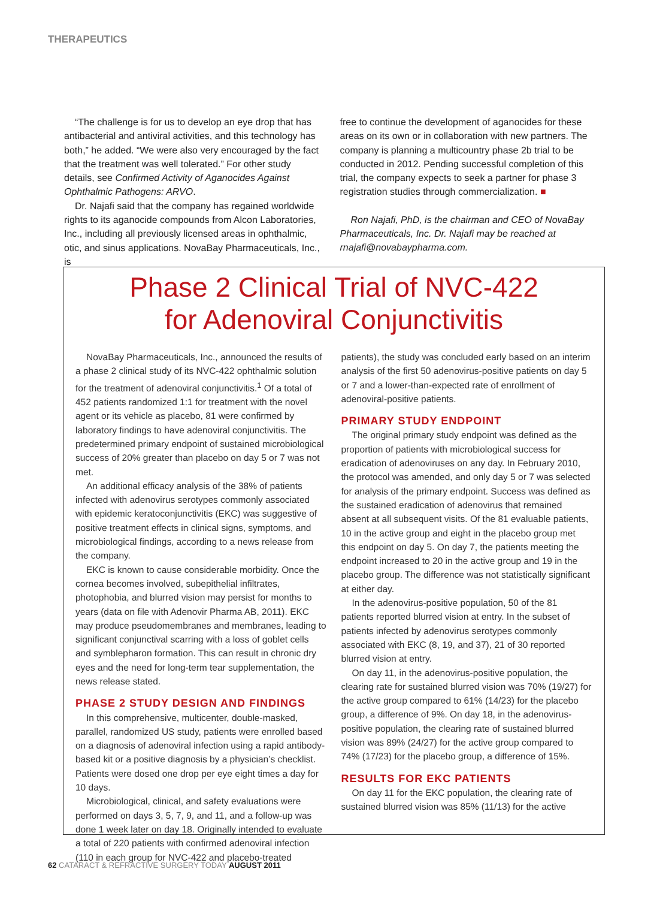THERAPEUTICS
“The challenge is for us to develop an eye drop that has antibacterial and antiviral activities, and this technology has both,” he added. “We were also very encouraged by the fact that the treatment was well tolerated.” For other study details, see Confirmed Activity of Aganocides Against Ophthalmic Pathogens: ARVO.
Dr. Najafi said that the company has regained worldwide rights to its aganocide compounds from Alcon Laboratories, Inc., including all previously licensed areas in ophthalmic, otic, and sinus applications. NovaBay Pharmaceuticals, Inc., is
free to continue the development of aganocides for these areas on its own or in collaboration with new partners. The company is planning a multicountry phase 2b trial to be conducted in 2012. Pending successful completion of this trial, the company expects to seek a partner for phase 3 registration studies through commercialization. ■
Ron Najafi, PhD, is the chairman and CEO of NovaBay Pharmaceuticals, Inc. Dr. Najafi may be reached at rnajafi@novabaypharma.com.
Phase 2 Clinical Trial of NVC-422
for Adenoviral Conjunctivitis
NovaBay Pharmaceuticals, Inc., announced the results of a phase 2 clinical study of its NVC-422 ophthalmic solution for the treatment of adenoviral conjunctivitis.<sup>1</sup> Of a total of 452 patients randomized 1:1 for treatment with the novel agent or its vehicle as placebo, 81 were confirmed by laboratory findings to have adenoviral conjunctivitis. The predetermined primary endpoint of sustained microbiological success of 20% greater than placebo on day 5 or 7 was not met.
An additional efficacy analysis of the 38% of patients infected with adenovirus serotypes commonly associated with epidemic keratoconjunctivitis (EKC) was suggestive of positive treatment effects in clinical signs, symptoms, and microbiological findings, according to a news release from the company.
EKC is known to cause considerable morbidity. Once the cornea becomes involved, subepithelial infiltrates, photophobia, and blurred vision may persist for months to years (data on file with Adenovir Pharma AB, 2011). EKC may produce pseudomembranes and membranes, leading to significant conjunctival scarring with a loss of goblet cells and symblepharon formation. This can result in chronic dry eyes and the need for long-term tear supplementation, the news release stated.
PHASE 2 STUDY DESIGN AND FINDINGS
In this comprehensive, multicenter, double-masked, parallel, randomized US study, patients were enrolled based on a diagnosis of adenoviral infection using a rapid antibody-based kit or a positive diagnosis by a physician’s checklist. Patients were dosed one drop per eye eight times a day for 10 days.
Microbiological, clinical, and safety evaluations were performed on days 3, 5, 7, 9, and 11, and a follow-up was done 1 week later on day 18. Originally intended to evaluate a total of 220 patients with confirmed adenoviral infection (110 in each group for NVC-422 and placebo-treated
patients), the study was concluded early based on an interim analysis of the first 50 adenovirus-positive patients on day 5 or 7 and a lower-than-expected rate of enrollment of adenoviral-positive patients.
PRIMARY STUDY ENDPOINT
The original primary study endpoint was defined as the proportion of patients with microbiological success for eradication of adenoviruses on any day. In February 2010, the protocol was amended, and only day 5 or 7 was selected for analysis of the primary endpoint. Success was defined as the sustained eradication of adenovirus that remained absent at all subsequent visits. Of the 81 evaluable patients, 10 in the active group and eight in the placebo group met this endpoint on day 5. On day 7, the patients meeting the endpoint increased to 20 in the active group and 19 in the placebo group. The difference was not statistically significant at either day.
In the adenovirus-positive population, 50 of the 81 patients reported blurred vision at entry. In the subset of patients infected by adenovirus serotypes commonly associated with EKC (8, 19, and 37), 21 of 30 reported blurred vision at entry.
On day 11, in the adenovirus-positive population, the clearing rate for sustained blurred vision was 70% (19/27) for the active group compared to 61% (14/23) for the placebo group, a difference of 9%. On day 18, in the adenovirus-positive population, the clearing rate of sustained blurred vision was 89% (24/27) for the active group compared to 74% (17/23) for the placebo group, a difference of 15%.
RESULTS FOR EKC PATIENTS
On day 11 for the EKC population, the clearing rate of sustained blurred vision was 85% (11/13) for the active
62 CATARACT & REFRACTIVE SURGERY TODAY AUGUST 2011